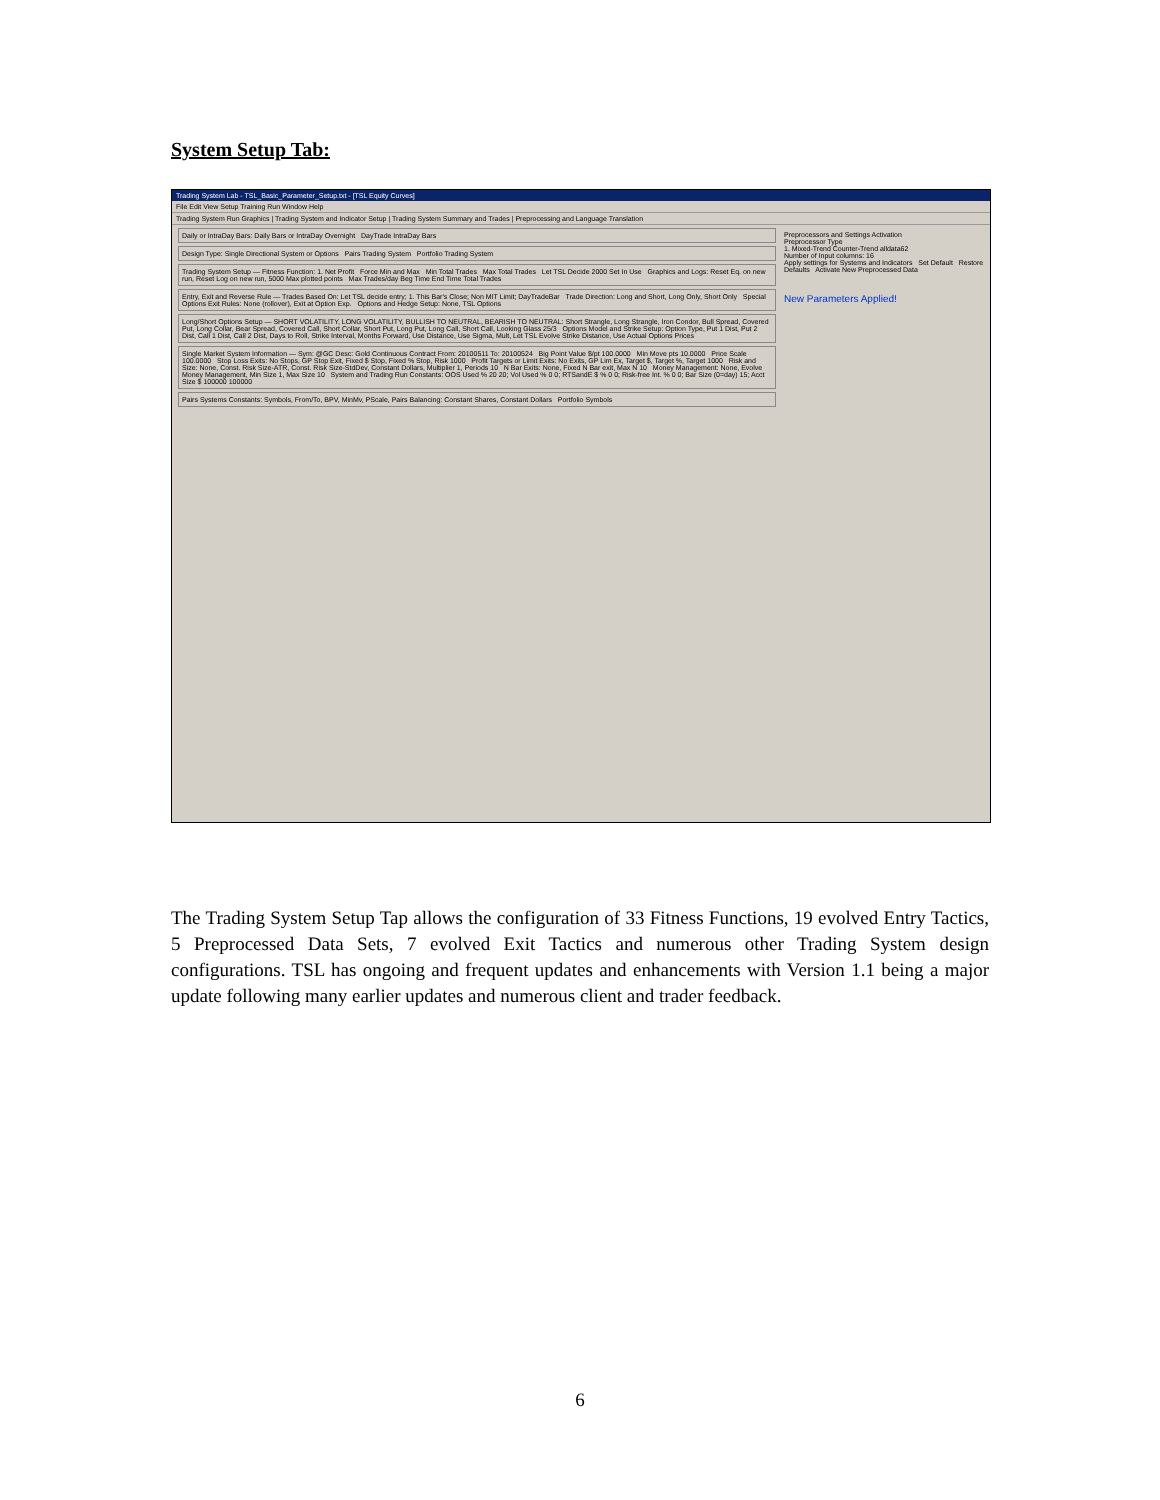System Setup Tab:
Trading System Lab - TSL_Basic_Parameter_Setup.txt - [TSL Equity Curves]
File Edit View Setup Training Run Window Help
Trading System Run Graphics | Trading System and Indicator Setup | Trading System Summary and Trades | Preprocessing and Language Translation
Preprocessors and Settings Activation
Preprocessor Type
1. Mixed-Trend Counter-Trend alldata62
Number of Input columns: 16
Apply settings for Systems and Indicators Set Default Restore Defaults Activate New Preprocessed Data
New Parameters Applied!
Daily or IntraDay Bars: Daily Bars or IntraDay Overnight DayTrade IntraDay Bars
Design Type: Single Directional System or Options Pairs Trading System Portfolio Trading System
Trading System Setup — Fitness Function: 1. Net Profit Force Min and Max Min Total Trades Max Total Trades Let TSL Decide 2000 Set In Use Graphics and Logs: Reset Eq. on new run, Reset Log on new run, 5000 Max plotted points Max Trades/day Beg Time End Time Total Trades
Entry, Exit and Reverse Rule — Trades Based On: Let TSL decide entry; 1. This Bar's Close; Non MIT Limit; DayTradeBar Trade Direction: Long and Short, Long Only, Short Only Special Options Exit Rules: None (rollover), Exit at Option Exp. Options and Hedge Setup: None, TSL Options
Long/Short Options Setup — SHORT VOLATILITY, LONG VOLATILITY, BULLISH TO NEUTRAL, BEARISH TO NEUTRAL: Short Strangle, Long Strangle, Iron Condor, Bull Spread, Covered Put, Long Collar, Bear Spread, Covered Call, Short Collar, Short Put, Long Put, Long Call, Short Call, Looking Glass 25/3 Options Model and Strike Setup: Option Type, Put 1 Dist, Put 2 Dist, Call 1 Dist, Call 2 Dist, Days to Roll, Strike Interval, Months Forward, Use Distance, Use Sigma, Mult, Let TSL Evolve Strike Distance, Use Actual Options Prices
Single Market System Information — Sym: @GC Desc: Gold Continuous Contract From: 20100511 To: 20100524 Big Point Value $/pt 100.0000 Min Move pts 10.0000 Price Scale 100.0000 Stop Loss Exits: No Stops, GP Stop Exit, Fixed $ Stop, Fixed % Stop, Risk 1000 Profit Targets or Limit Exits: No Exits, GP Lim Ex, Target $, Target %, Target 1000 Risk and Size: None, Const. Risk Size-ATR, Const. Risk Size-StdDev, Constant Dollars, Multiplier 1, Periods 10 N Bar Exits: None, Fixed N Bar exit, Max N 10 Money Management: None, Evolve Money Management, Min Size 1, Max Size 10 System and Trading Run Constants: OOS Used % 20 20; Vol Used % 0 0; RTSandE $ % 0 0; Risk-free Int. % 0 0; Bar Size (0=day) 15; Acct Size $ 100000 100000
Pairs Systems Constants: Symbols, From/To, BPV, MinMv, PScale, Pairs Balancing: Constant Shares, Constant Dollars Portfolio Symbols
The Trading System Setup Tap allows the configuration of 33 Fitness Functions, 19 evolved Entry Tactics, 5 Preprocessed Data Sets, 7 evolved Exit Tactics and numerous other Trading System design configurations. TSL has ongoing and frequent updates and enhancements with Version 1.1 being a major update following many earlier updates and numerous client and trader feedback.
6